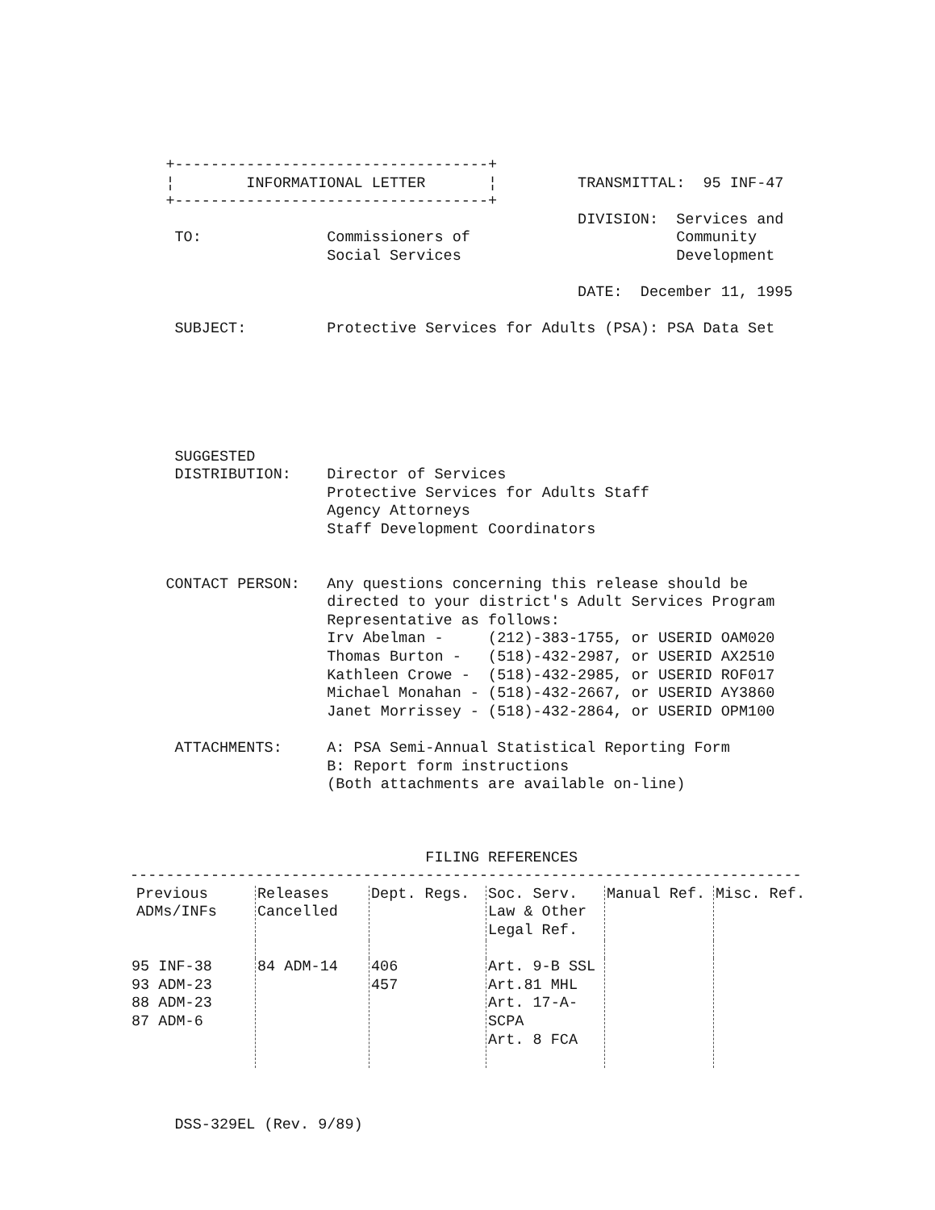+-----------------------------------+
    ¦        INFORMATIONAL LETTER       ¦         TRANSMITTAL:  95 INF-47
    +-----------------------------------+
                                                  DIVISION:  Services and
     TO:              Commissioners of                       Community
                      Social Services                        Development

                                                  DATE:  December 11, 1995

     SUBJECT:         Protective Services for Adults (PSA): PSA Data Set






     SUGGESTED
     DISTRIBUTION:    Director of Services
                      Protective Services for Adults Staff
                      Agency Attorneys
                      Staff Development Coordinators


    CONTACT PERSON:   Any questions concerning this release should be
                      directed to your district's Adult Services Program
                      Representative as follows:
                      Irv Abelman -     (212)-383-1755, or USERID OAM020
                      Thomas Burton -   (518)-432-2987, or USERID AX2510
                      Kathleen Crowe -  (518)-432-2985, or USERID ROF017
                      Michael Monahan - (518)-432-2667, or USERID AY3860
                      Janet Morrissey - (518)-432-2864, or USERID OPM100

     ATTACHMENTS:     A: PSA Semi-Annual Statistical Reporting Form
                      B: Report form instructions
                      (Both attachments are available on-line)



                                 FILING REFERENCES
---------------------------------------------------------------------------
| Previous ADMs/INFs | Releases Cancelled | Dept. Regs. | Soc. Serv. Law & Other Legal Ref. | Manual Ref. | Misc. Ref. |
| --- | --- | --- | --- | --- | --- |
| 95 INF-38 93 ADM-23 88 ADM-23 87 ADM-6 | 84 ADM-14 | 406 457 | Art. 9-B SSL Art.81 MHL Art. 17-A- SCPA Art. 8 FCA | | |
     DSS-329EL (Rev. 9/89)